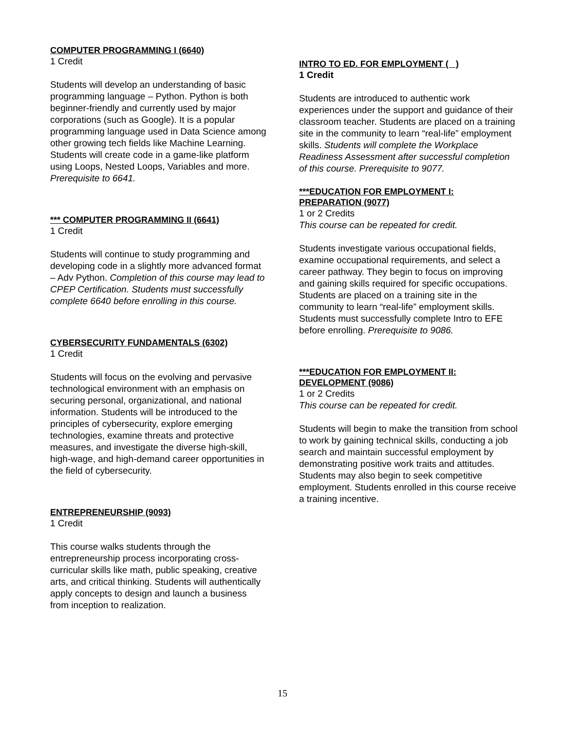COMPUTER PROGRAMMING I (6640)
1 Credit
Students will develop an understanding of basic programming language – Python. Python is both beginner-friendly and currently used by major corporations (such as Google). It is a popular programming language used in Data Science among other growing tech fields like Machine Learning. Students will create code in a game-like platform using Loops, Nested Loops, Variables and more. Prerequisite to 6641.
*** COMPUTER PROGRAMMING II (6641)
1 Credit
Students will continue to study programming and developing code in a slightly more advanced format – Adv Python. Completion of this course may lead to CPEP Certification. Students must successfully complete 6640 before enrolling in this course.
CYBERSECURITY FUNDAMENTALS (6302)
1 Credit
Students will focus on the evolving and pervasive technological environment with an emphasis on securing personal, organizational, and national information. Students will be introduced to the principles of cybersecurity, explore emerging technologies, examine threats and protective measures, and investigate the diverse high-skill, high-wage, and high-demand career opportunities in the field of cybersecurity.
ENTREPRENEURSHIP (9093)
1 Credit
This course walks students through the entrepreneurship process incorporating cross-curricular skills like math, public speaking, creative arts, and critical thinking. Students will authentically apply concepts to design and launch a business from inception to realization.
INTRO TO ED. FOR EMPLOYMENT ( )
1 Credit
Students are introduced to authentic work experiences under the support and guidance of their classroom teacher. Students are placed on a training site in the community to learn “real-life” employment skills. Students will complete the Workplace Readiness Assessment after successful completion of this course. Prerequisite to 9077.
***EDUCATION FOR EMPLOYMENT I: PREPARATION (9077)
1 or 2 Credits
This course can be repeated for credit.
Students investigate various occupational fields, examine occupational requirements, and select a career pathway. They begin to focus on improving and gaining skills required for specific occupations. Students are placed on a training site in the community to learn “real-life” employment skills. Students must successfully complete Intro to EFE before enrolling. Prerequisite to 9086.
***EDUCATION FOR EMPLOYMENT II: DEVELOPMENT (9086)
1 or 2 Credits
This course can be repeated for credit.
Students will begin to make the transition from school to work by gaining technical skills, conducting a job search and maintain successful employment by demonstrating positive work traits and attitudes. Students may also begin to seek competitive employment. Students enrolled in this course receive a training incentive.
15